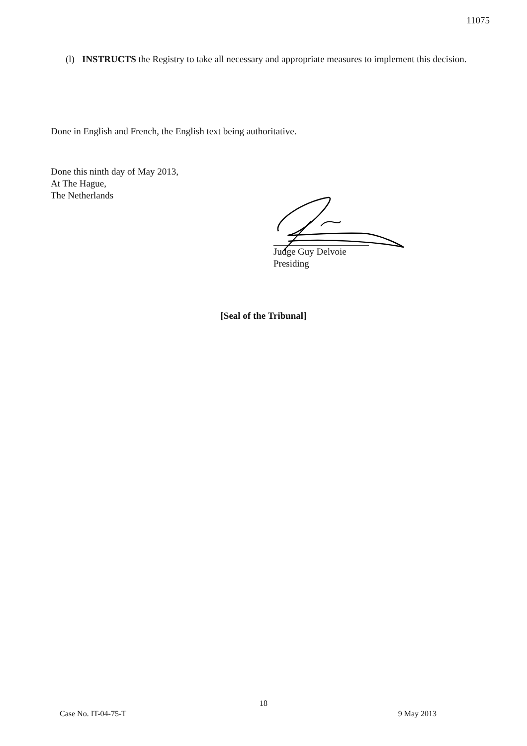11075
(l) INSTRUCTS the Registry to take all necessary and appropriate measures to implement this decision.
Done in English and French, the English text being authoritative.
Done this ninth day of May 2013,
At The Hague,
The Netherlands
Judge Guy Delvoie
Presiding
[Seal of the Tribunal]
18
Case No. IT-04-75-T 9 May 2013